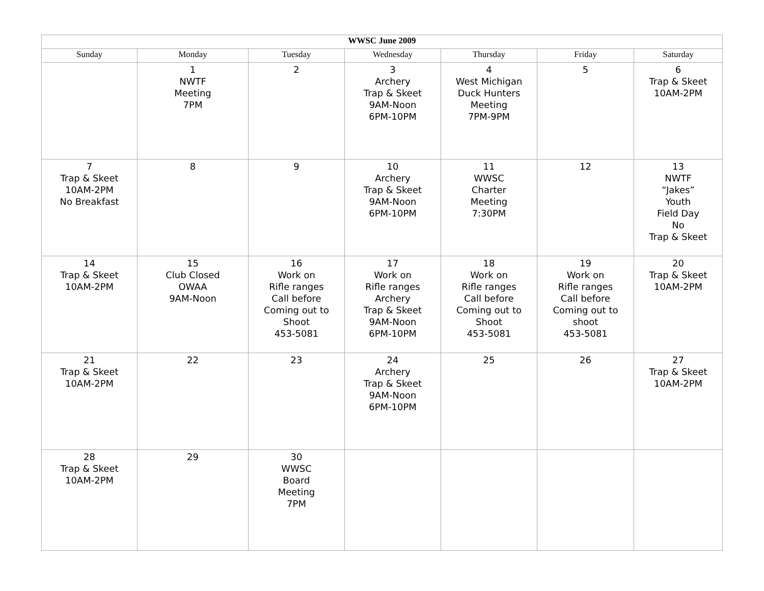| WWSC June 2009 | | | | | | |
| --- | --- | --- | --- | --- | --- | --- |
| Sunday | Monday | Tuesday | Wednesday | Thursday | Friday | Saturday |
| | 1 NWTF Meeting 7PM | 2 | 3 Archery Trap & Skeet 9AM-Noon 6PM-10PM | 4 West Michigan Duck Hunters Meeting 7PM-9PM | 5 | 6 Trap & Skeet 10AM-2PM |
| 7 Trap & Skeet 10AM-2PM No Breakfast | 8 | 9 | 10 Archery Trap & Skeet 9AM-Noon 6PM-10PM | 11 WWSC Charter Meeting 7:30PM | 12 | 13 NWTF “Jakes” Youth Field Day No Trap & Skeet |
| 14 Trap & Skeet 10AM-2PM | 15 Club Closed OWAA 9AM-Noon | 16 Work on Rifle ranges Call before Coming out to Shoot 453-5081 | 17 Work on Rifle ranges Archery Trap & Skeet 9AM-Noon 6PM-10PM | 18 Work on Rifle ranges Call before Coming out to Shoot 453-5081 | 19 Work on Rifle ranges Call before Coming out to shoot 453-5081 | 20 Trap & Skeet 10AM-2PM |
| 21 Trap & Skeet 10AM-2PM | 22 | 23 | 24 Archery Trap & Skeet 9AM-Noon 6PM-10PM | 25 | 26 | 27 Trap & Skeet 10AM-2PM |
| 28 Trap & Skeet 10AM-2PM | 29 | 30 WWSC Board Meeting 7PM | | | | |